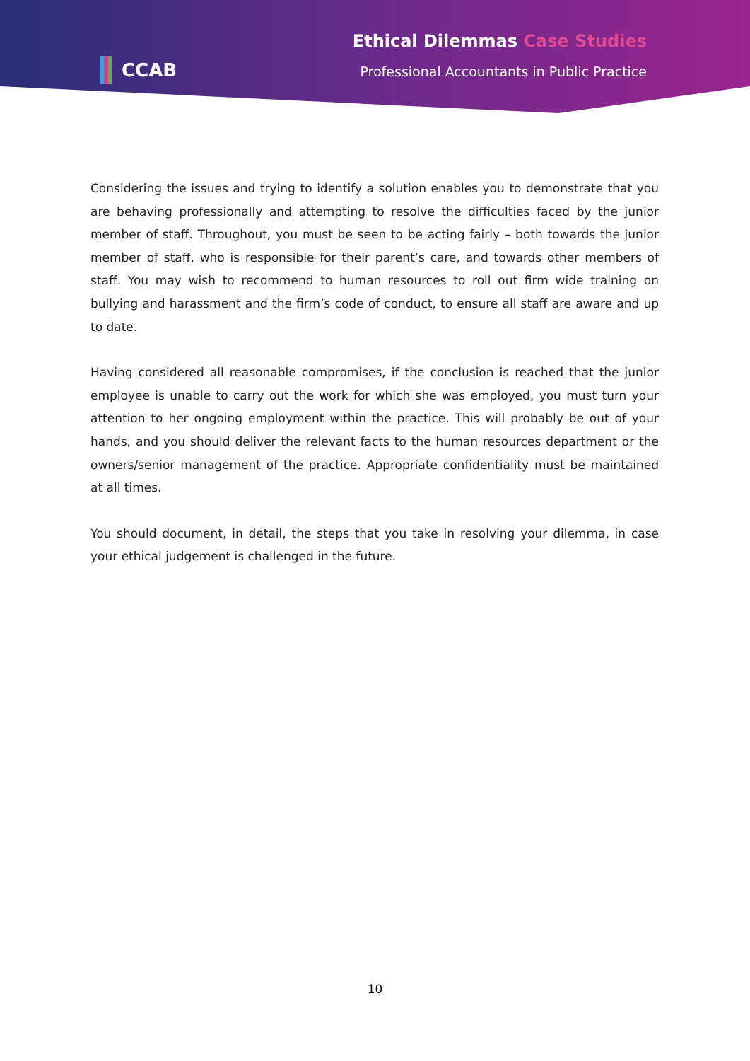CCAB
Ethical Dilemmas Case Studies
Professional Accountants in Public Practice
Considering the issues and trying to identify a solution enables you to demonstrate that you are behaving professionally and attempting to resolve the difficulties faced by the junior member of staff. Throughout, you must be seen to be acting fairly – both towards the junior member of staff, who is responsible for their parent’s care, and towards other members of staff. You may wish to recommend to human resources to roll out firm wide training on bullying and harassment and the firm’s code of conduct, to ensure all staff are aware and up to date.
Having considered all reasonable compromises, if the conclusion is reached that the junior employee is unable to carry out the work for which she was employed, you must turn your attention to her ongoing employment within the practice. This will probably be out of your hands, and you should deliver the relevant facts to the human resources department or the owners/senior management of the practice. Appropriate confidentiality must be maintained at all times.
You should document, in detail, the steps that you take in resolving your dilemma, in case your ethical judgement is challenged in the future.
10